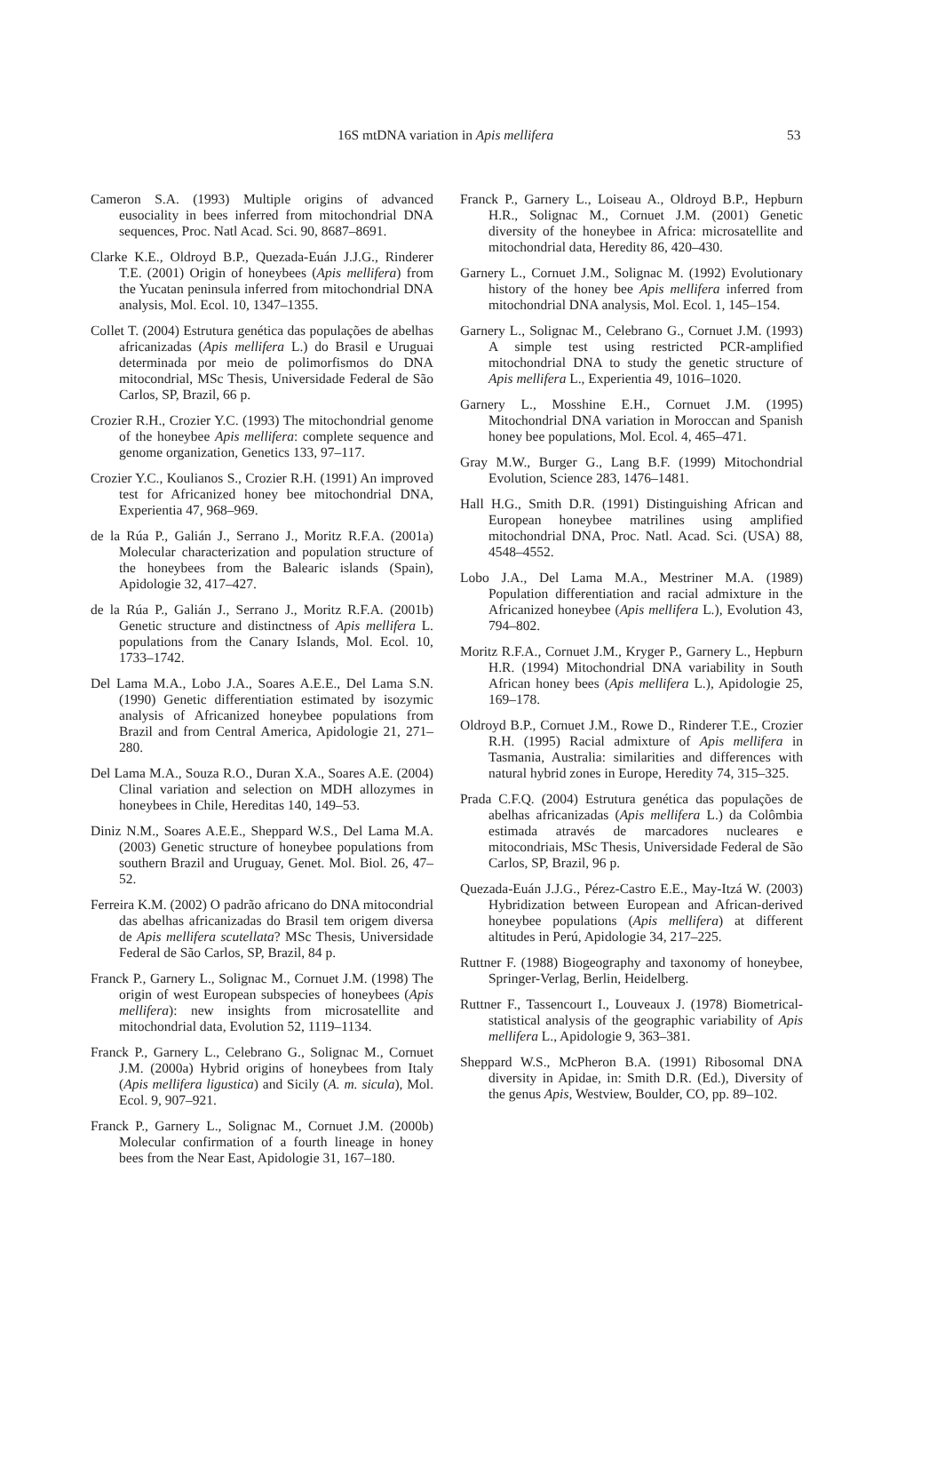16S mtDNA variation in Apis mellifera 53
Cameron S.A. (1993) Multiple origins of advanced eusociality in bees inferred from mitochondrial DNA sequences, Proc. Natl Acad. Sci. 90, 8687–8691.
Clarke K.E., Oldroyd B.P., Quezada-Euán J.J.G., Rinderer T.E. (2001) Origin of honeybees (Apis mellifera) from the Yucatan peninsula inferred from mitochondrial DNA analysis, Mol. Ecol. 10, 1347–1355.
Collet T. (2004) Estrutura genética das populações de abelhas africanizadas (Apis mellifera L.) do Brasil e Uruguai determinada por meio de polimorfismos do DNA mitocondrial, MSc Thesis, Universidade Federal de São Carlos, SP, Brazil, 66 p.
Crozier R.H., Crozier Y.C. (1993) The mitochondrial genome of the honeybee Apis mellifera: complete sequence and genome organization, Genetics 133, 97–117.
Crozier Y.C., Koulianos S., Crozier R.H. (1991) An improved test for Africanized honey bee mitochondrial DNA, Experientia 47, 968–969.
de la Rúa P., Galián J., Serrano J., Moritz R.F.A. (2001a) Molecular characterization and population structure of the honeybees from the Balearic islands (Spain), Apidologie 32, 417–427.
de la Rúa P., Galián J., Serrano J., Moritz R.F.A. (2001b) Genetic structure and distinctness of Apis mellifera L. populations from the Canary Islands, Mol. Ecol. 10, 1733–1742.
Del Lama M.A., Lobo J.A., Soares A.E.E., Del Lama S.N. (1990) Genetic differentiation estimated by isozymic analysis of Africanized honeybee populations from Brazil and from Central America, Apidologie 21, 271–280.
Del Lama M.A., Souza R.O., Duran X.A., Soares A.E. (2004) Clinal variation and selection on MDH allozymes in honeybees in Chile, Hereditas 140, 149–53.
Diniz N.M., Soares A.E.E., Sheppard W.S., Del Lama M.A. (2003) Genetic structure of honeybee populations from southern Brazil and Uruguay, Genet. Mol. Biol. 26, 47–52.
Ferreira K.M. (2002) O padrão africano do DNA mitocondrial das abelhas africanizadas do Brasil tem origem diversa de Apis mellifera scutellata? MSc Thesis, Universidade Federal de São Carlos, SP, Brazil, 84 p.
Franck P., Garnery L., Solignac M., Cornuet J.M. (1998) The origin of west European subspecies of honeybees (Apis mellifera): new insights from microsatellite and mitochondrial data, Evolution 52, 1119–1134.
Franck P., Garnery L., Celebrano G., Solignac M., Cornuet J.M. (2000a) Hybrid origins of honeybees from Italy (Apis mellifera ligustica) and Sicily (A. m. sicula), Mol. Ecol. 9, 907–921.
Franck P., Garnery L., Solignac M., Cornuet J.M. (2000b) Molecular confirmation of a fourth lineage in honey bees from the Near East, Apidologie 31, 167–180.
Franck P., Garnery L., Loiseau A., Oldroyd B.P., Hepburn H.R., Solignac M., Cornuet J.M. (2001) Genetic diversity of the honeybee in Africa: microsatellite and mitochondrial data, Heredity 86, 420–430.
Garnery L., Cornuet J.M., Solignac M. (1992) Evolutionary history of the honey bee Apis mellifera inferred from mitochondrial DNA analysis, Mol. Ecol. 1, 145–154.
Garnery L., Solignac M., Celebrano G., Cornuet J.M. (1993) A simple test using restricted PCR-amplified mitochondrial DNA to study the genetic structure of Apis mellifera L., Experientia 49, 1016–1020.
Garnery L., Mosshine E.H., Cornuet J.M. (1995) Mitochondrial DNA variation in Moroccan and Spanish honey bee populations, Mol. Ecol. 4, 465–471.
Gray M.W., Burger G., Lang B.F. (1999) Mitochondrial Evolution, Science 283, 1476–1481.
Hall H.G., Smith D.R. (1991) Distinguishing African and European honeybee matrilines using amplified mitochondrial DNA, Proc. Natl. Acad. Sci. (USA) 88, 4548–4552.
Lobo J.A., Del Lama M.A., Mestriner M.A. (1989) Population differentiation and racial admixture in the Africanized honeybee (Apis mellifera L.), Evolution 43, 794–802.
Moritz R.F.A., Cornuet J.M., Kryger P., Garnery L., Hepburn H.R. (1994) Mitochondrial DNA variability in South African honey bees (Apis mellifera L.), Apidologie 25, 169–178.
Oldroyd B.P., Cornuet J.M., Rowe D., Rinderer T.E., Crozier R.H. (1995) Racial admixture of Apis mellifera in Tasmania, Australia: similarities and differences with natural hybrid zones in Europe, Heredity 74, 315–325.
Prada C.F.Q. (2004) Estrutura genética das populações de abelhas africanizadas (Apis mellifera L.) da Colômbia estimada através de marcadores nucleares e mitocondriais, MSc Thesis, Universidade Federal de São Carlos, SP, Brazil, 96 p.
Quezada-Euán J.J.G., Pérez-Castro E.E., May-Itzá W. (2003) Hybridization between European and African-derived honeybee populations (Apis mellifera) at different altitudes in Perú, Apidologie 34, 217–225.
Ruttner F. (1988) Biogeography and taxonomy of honeybee, Springer-Verlag, Berlin, Heidelberg.
Ruttner F., Tassencourt I., Louveaux J. (1978) Biometrical-statistical analysis of the geographic variability of Apis mellifera L., Apidologie 9, 363–381.
Sheppard W.S., McPheron B.A. (1991) Ribosomal DNA diversity in Apidae, in: Smith D.R. (Ed.), Diversity of the genus Apis, Westview, Boulder, CO, pp. 89–102.